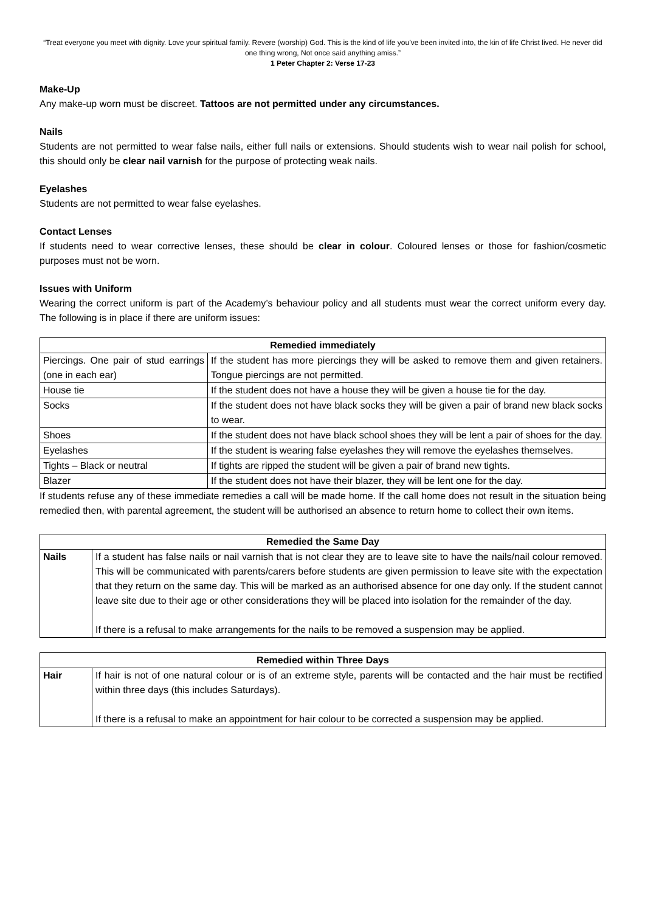“Treat everyone you meet with dignity. Love your spiritual family. Revere (worship) God. This is the kind of life you’ve been invited into, the kin of life Christ lived. He never did one thing wrong, Not once said anything amiss.”
1 Peter Chapter 2: Verse 17-23
Make-Up
Any make-up worn must be discreet. Tattoos are not permitted under any circumstances.
Nails
Students are not permitted to wear false nails, either full nails or extensions. Should students wish to wear nail polish for school, this should only be clear nail varnish for the purpose of protecting weak nails.
Eyelashes
Students are not permitted to wear false eyelashes.
Contact Lenses
If students need to wear corrective lenses, these should be clear in colour. Coloured lenses or those for fashion/cosmetic purposes must not be worn.
Issues with Uniform
Wearing the correct uniform is part of the Academy’s behaviour policy and all students must wear the correct uniform every day. The following is in place if there are uniform issues:
| Remedied immediately | |
| --- | --- |
| Piercings. One pair of stud earrings (one in each ear) | If the student has more piercings they will be asked to remove them and given retainers. Tongue piercings are not permitted. |
| House tie | If the student does not have a house they will be given a house tie for the day. |
| Socks | If the student does not have black socks they will be given a pair of brand new black socks to wear. |
| Shoes | If the student does not have black school shoes they will be lent a pair of shoes for the day. |
| Eyelashes | If the student is wearing false eyelashes they will remove the eyelashes themselves. |
| Tights – Black or neutral | If tights are ripped the student will be given a pair of brand new tights. |
| Blazer | If the student does not have their blazer, they will be lent one for the day. |
If students refuse any of these immediate remedies a call will be made home. If the call home does not result in the situation being remedied then, with parental agreement, the student will be authorised an absence to return home to collect their own items.
| Remedied the Same Day | |
| --- | --- |
| Nails | If a student has false nails or nail varnish that is not clear they are to leave site to have the nails/nail colour removed. This will be communicated with parents/carers before students are given permission to leave site with the expectation that they return on the same day. This will be marked as an authorised absence for one day only. If the student cannot leave site due to their age or other considerations they will be placed into isolation for the remainder of the day. If there is a refusal to make arrangements for the nails to be removed a suspension may be applied. |
| Remedied within Three Days | |
| --- | --- |
| Hair | If hair is not of one natural colour or is of an extreme style, parents will be contacted and the hair must be rectified within three days (this includes Saturdays). If there is a refusal to make an appointment for hair colour to be corrected a suspension may be applied. |